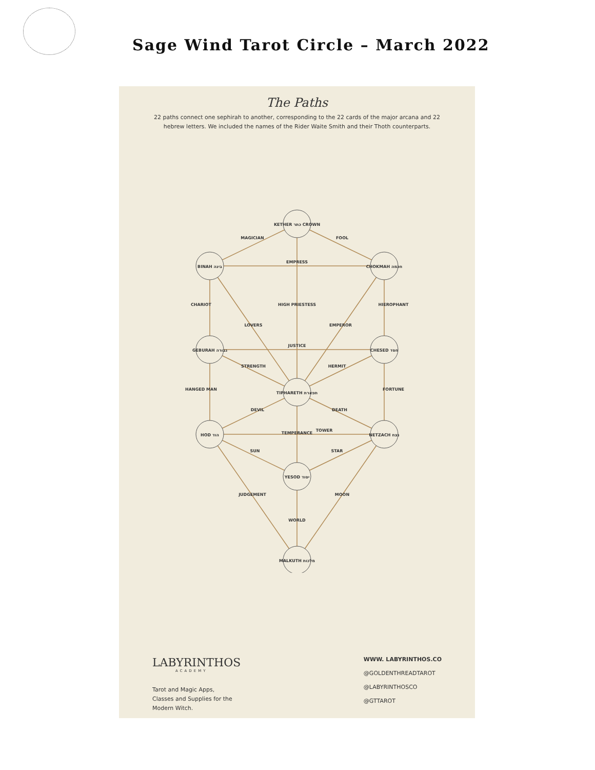Sage Wind Tarot Circle – March 2022
The Paths
22 paths connect one sephirah to another, corresponding to the 22 cards of the major arcana and 22 hebrew letters. We included the names of the Rider Waite Smith and their Thoth counterparts.
KETHER כתר CROWN
BINAH בינה
CHOKMAH חכמה
GEBURAH גבורה
CHESED חסד
TIPHARETH תפארת
HOD הוד
NETZACH נצח
YESOD יסוד
MALKUTH מלכות
MAGICIAN
FOOL
EMPRESS
JUSTICE
STRENGTH
HERMIT
DEVIL
DEATH
TOWER
SUN
STAR
CHARIOT
HIEROPHANT
HIGH PRIESTESS
LOVERS
EMPEROR
HANGED MAN
FORTUNE
TEMPERANCE
JUDGEMENT
MOON
WORLD
LABYRINTHOS
ACADEMY
Tarot and Magic Apps,
Classes and Supplies for the
Modern Witch.
WWW. LABYRINTHOS.CO
@GOLDENTHREADTAROT
@LABYRINTHOSCO
@GTTAROT